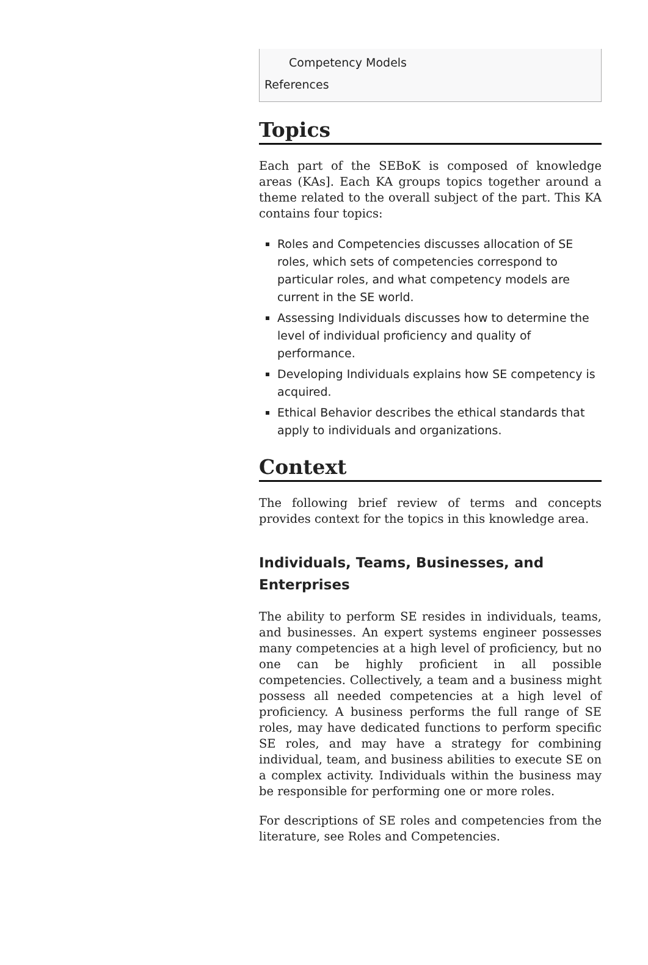Competency Models
References
Topics
Each part of the SEBoK is composed of knowledge areas (KAs]. Each KA groups topics together around a theme related to the overall subject of the part. This KA contains four topics:
Roles and Competencies discusses allocation of SE roles, which sets of competencies correspond to particular roles, and what competency models are current in the SE world.
Assessing Individuals discusses how to determine the level of individual proficiency and quality of performance.
Developing Individuals explains how SE competency is acquired.
Ethical Behavior describes the ethical standards that apply to individuals and organizations.
Context
The following brief review of terms and concepts provides context for the topics in this knowledge area.
Individuals, Teams, Businesses, and Enterprises
The ability to perform SE resides in individuals, teams, and businesses. An expert systems engineer possesses many competencies at a high level of proficiency, but no one can be highly proficient in all possible competencies. Collectively, a team and a business might possess all needed competencies at a high level of proficiency. A business performs the full range of SE roles, may have dedicated functions to perform specific SE roles, and may have a strategy for combining individual, team, and business abilities to execute SE on a complex activity. Individuals within the business may be responsible for performing one or more roles.
For descriptions of SE roles and competencies from the literature, see Roles and Competencies.